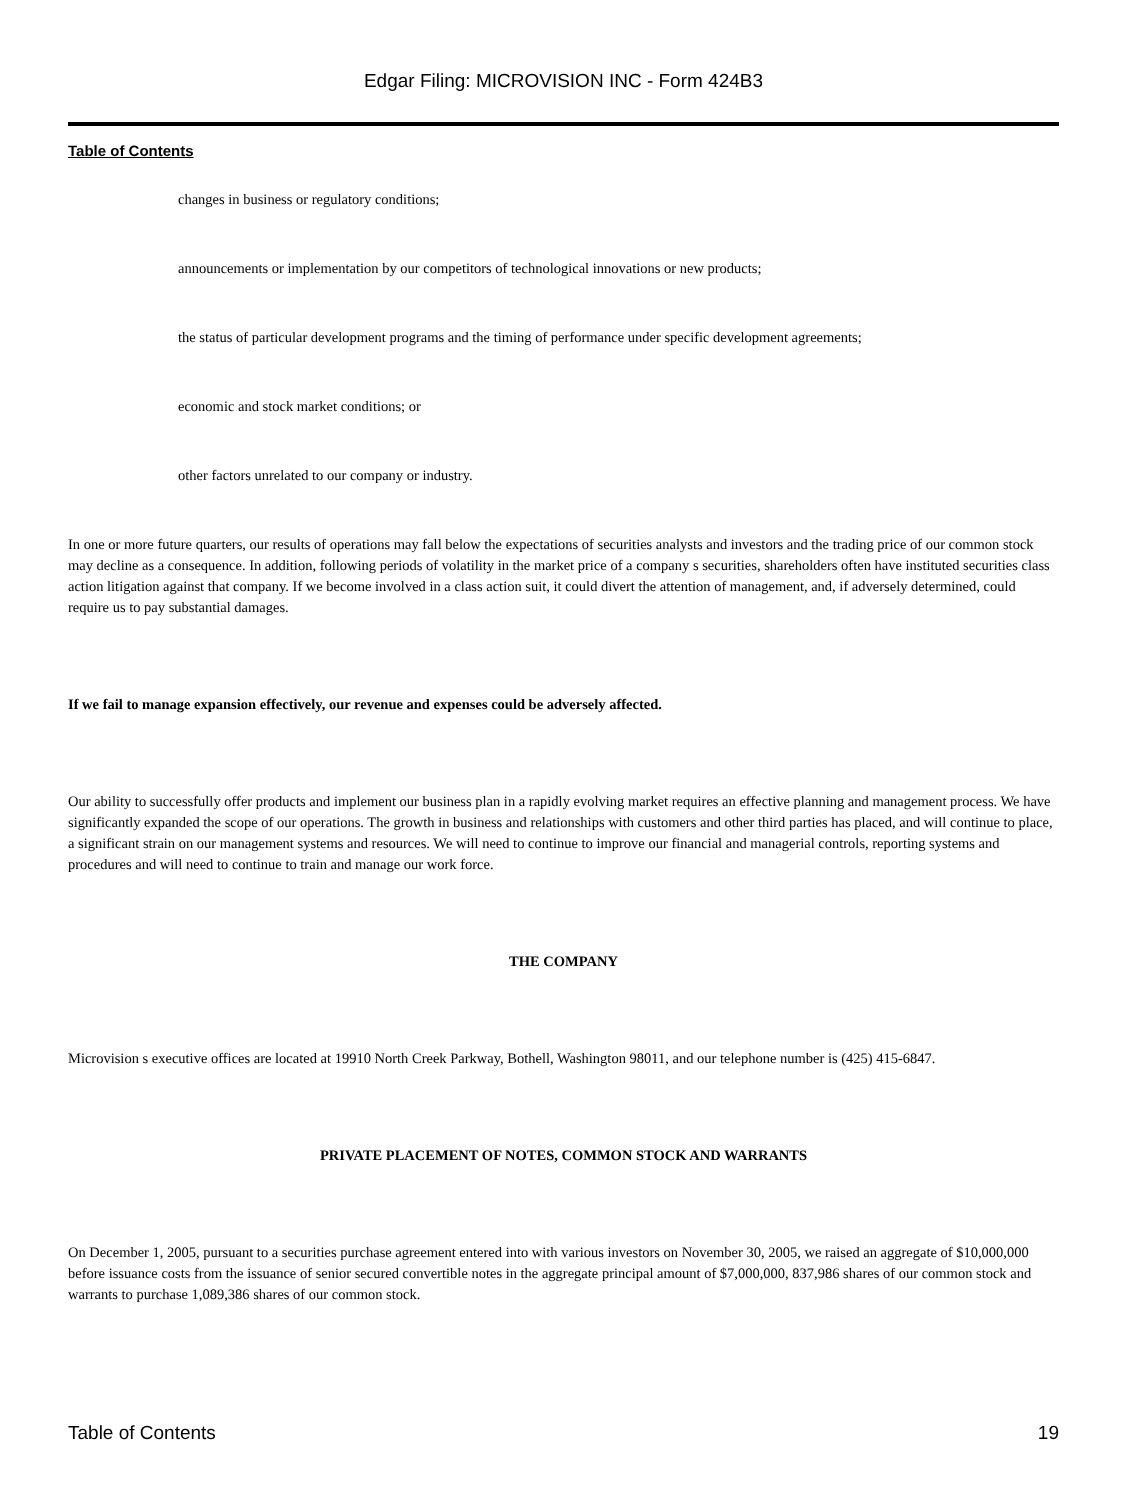Edgar Filing: MICROVISION INC - Form 424B3
Table of Contents
changes in business or regulatory conditions;
announcements or implementation by our competitors of technological innovations or new products;
the status of particular development programs and the timing of performance under specific development agreements;
economic and stock market conditions; or
other factors unrelated to our company or industry.
In one or more future quarters, our results of operations may fall below the expectations of securities analysts and investors and the trading price of our common stock may decline as a consequence. In addition, following periods of volatility in the market price of a company s securities, shareholders often have instituted securities class action litigation against that company. If we become involved in a class action suit, it could divert the attention of management, and, if adversely determined, could require us to pay substantial damages.
If we fail to manage expansion effectively, our revenue and expenses could be adversely affected.
Our ability to successfully offer products and implement our business plan in a rapidly evolving market requires an effective planning and management process. We have significantly expanded the scope of our operations. The growth in business and relationships with customers and other third parties has placed, and will continue to place, a significant strain on our management systems and resources. We will need to continue to improve our financial and managerial controls, reporting systems and procedures and will need to continue to train and manage our work force.
THE COMPANY
Microvision s executive offices are located at 19910 North Creek Parkway, Bothell, Washington 98011, and our telephone number is (425) 415-6847.
PRIVATE PLACEMENT OF NOTES, COMMON STOCK AND WARRANTS
On December 1, 2005, pursuant to a securities purchase agreement entered into with various investors on November 30, 2005, we raised an aggregate of $10,000,000 before issuance costs from the issuance of senior secured convertible notes in the aggregate principal amount of $7,000,000, 837,986 shares of our common stock and warrants to purchase 1,089,386 shares of our common stock.
Table of Contents 19